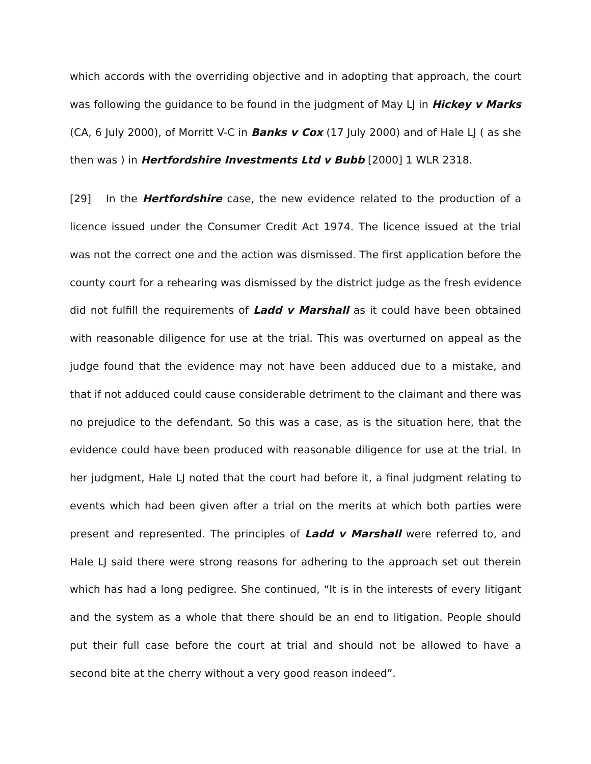which accords with the overriding objective and in adopting that approach, the court was following the guidance to be found in the judgment of May LJ in Hickey v Marks (CA, 6 July 2000), of Morritt V-C in Banks v Cox (17 July 2000) and of Hale LJ ( as she then was ) in Hertfordshire Investments Ltd v Bubb [2000] 1 WLR 2318.
[29] In the Hertfordshire case, the new evidence related to the production of a licence issued under the Consumer Credit Act 1974. The licence issued at the trial was not the correct one and the action was dismissed. The first application before the county court for a rehearing was dismissed by the district judge as the fresh evidence did not fulfill the requirements of Ladd v Marshall as it could have been obtained with reasonable diligence for use at the trial. This was overturned on appeal as the judge found that the evidence may not have been adduced due to a mistake, and that if not adduced could cause considerable detriment to the claimant and there was no prejudice to the defendant. So this was a case, as is the situation here, that the evidence could have been produced with reasonable diligence for use at the trial. In her judgment, Hale LJ noted that the court had before it, a final judgment relating to events which had been given after a trial on the merits at which both parties were present and represented. The principles of Ladd v Marshall were referred to, and Hale LJ said there were strong reasons for adhering to the approach set out therein which has had a long pedigree. She continued, “It is in the interests of every litigant and the system as a whole that there should be an end to litigation. People should put their full case before the court at trial and should not be allowed to have a second bite at the cherry without a very good reason indeed”.